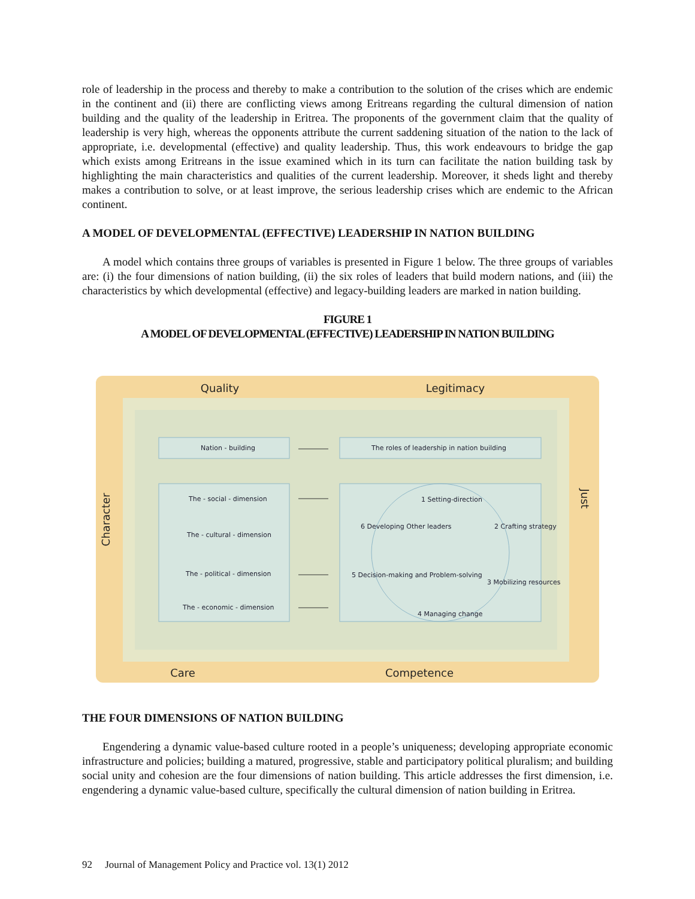role of leadership in the process and thereby to make a contribution to the solution of the crises which are endemic in the continent and (ii) there are conflicting views among Eritreans regarding the cultural dimension of nation building and the quality of the leadership in Eritrea. The proponents of the government claim that the quality of leadership is very high, whereas the opponents attribute the current saddening situation of the nation to the lack of appropriate, i.e. developmental (effective) and quality leadership. Thus, this work endeavours to bridge the gap which exists among Eritreans in the issue examined which in its turn can facilitate the nation building task by highlighting the main characteristics and qualities of the current leadership. Moreover, it sheds light and thereby makes a contribution to solve, or at least improve, the serious leadership crises which are endemic to the African continent.
A MODEL OF DEVELOPMENTAL (EFFECTIVE) LEADERSHIP IN NATION BUILDING
A model which contains three groups of variables is presented in Figure 1 below. The three groups of variables are: (i) the four dimensions of nation building, (ii) the six roles of leaders that build modern nations, and (iii) the characteristics by which developmental (effective) and legacy-building leaders are marked in nation building.
FIGURE 1
A MODEL OF DEVELOPMENTAL (EFFECTIVE) LEADERSHIP IN NATION BUILDING
Quality
Legitimacy
Care
Competence
Character
Just
Nation - building
The roles of leadership in nation building
The - social - dimension
The - cultural - dimension
The - political - dimension
The - economic - dimension
1 Setting-direction
2 Crafting strategy
3 Mobilizing resources
4 Managing change
5 Decision-making and Problem-solving
6 Developing Other leaders
THE FOUR DIMENSIONS OF NATION BUILDING
Engendering a dynamic value-based culture rooted in a people’s uniqueness; developing appropriate economic infrastructure and policies; building a matured, progressive, stable and participatory political pluralism; and building social unity and cohesion are the four dimensions of nation building. This article addresses the first dimension, i.e. engendering a dynamic value-based culture, specifically the cultural dimension of nation building in Eritrea.
92 Journal of Management Policy and Practice vol. 13(1) 2012